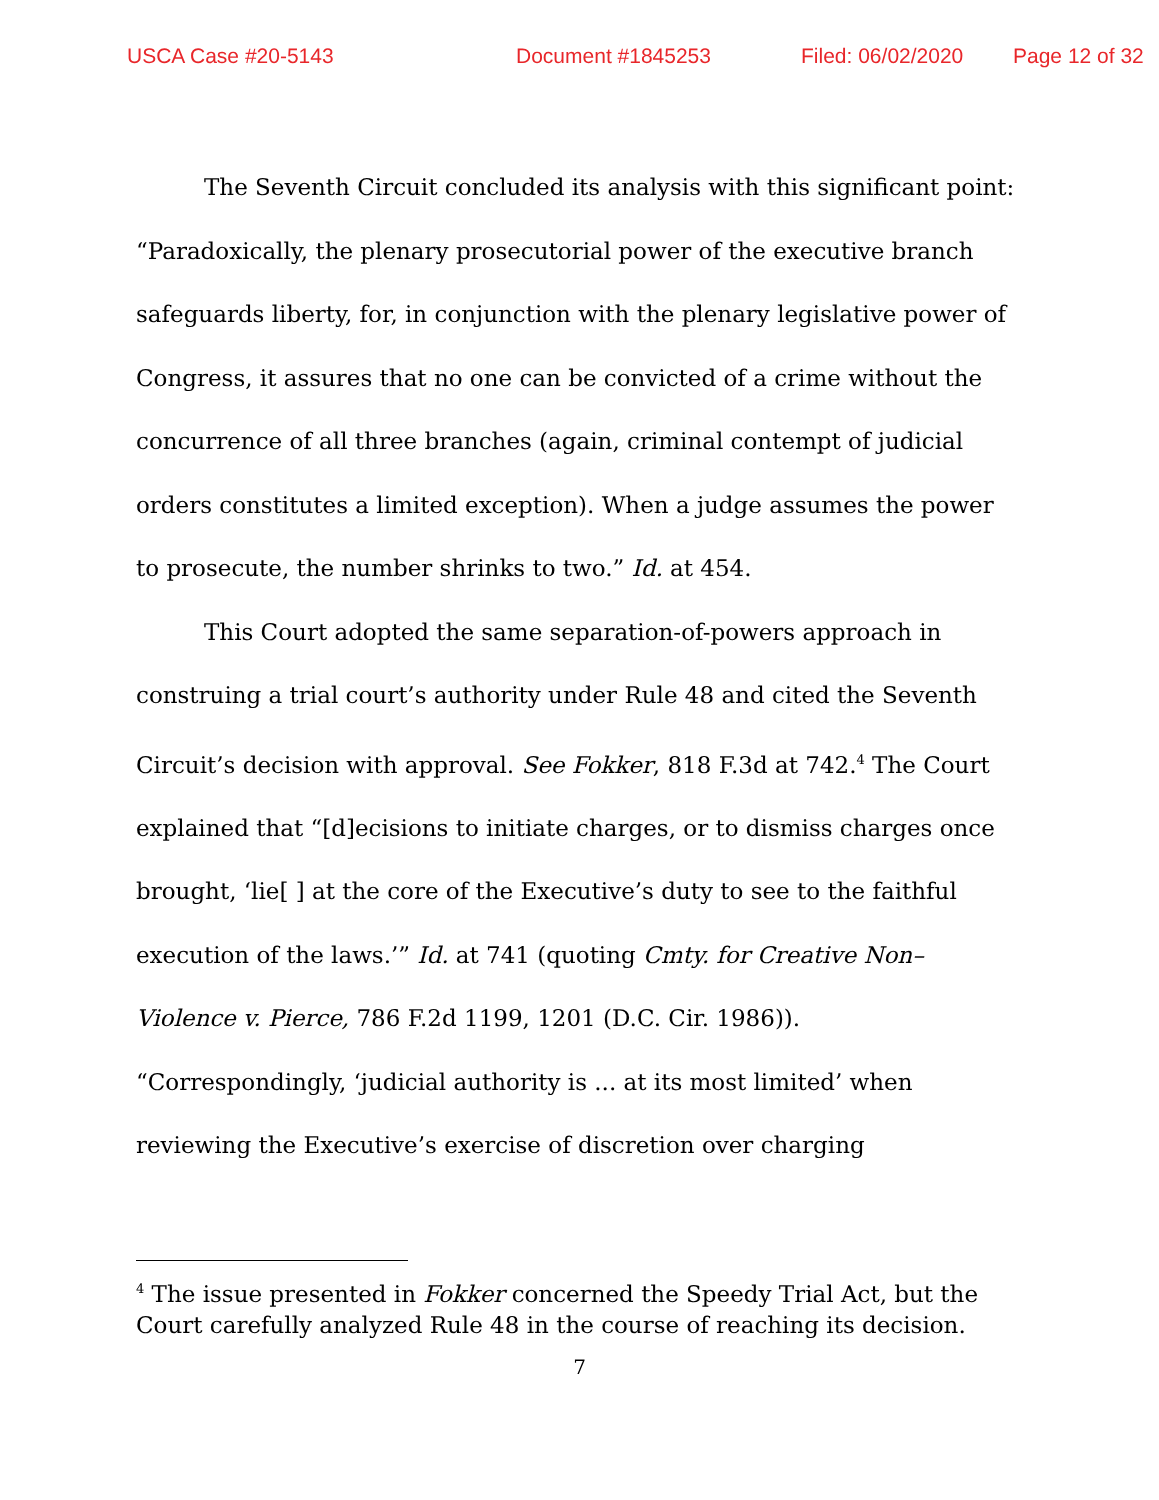USCA Case #20-5143 Document #1845253 Filed: 06/02/2020 Page 12 of 32
The Seventh Circuit concluded its analysis with this significant point: “Paradoxically, the plenary prosecutorial power of the executive branch safeguards liberty, for, in conjunction with the plenary legislative power of Congress, it assures that no one can be convicted of a crime without the concurrence of all three branches (again, criminal contempt of judicial orders constitutes a limited exception). When a judge assumes the power to prosecute, the number shrinks to two.” Id. at 454.
This Court adopted the same separation-of-powers approach in construing a trial court’s authority under Rule 48 and cited the Seventh Circuit’s decision with approval. See Fokker, 818 F.3d at 742.<sup>4</sup> The Court explained that “[d]ecisions to initiate charges, or to dismiss charges once brought, ‘lie[ ] at the core of the Executive’s duty to see to the faithful execution of the laws.’” Id. at 741 (quoting Cmty. for Creative Non–Violence v. Pierce, 786 F.2d 1199, 1201 (D.C. Cir. 1986)). “Correspondingly, ‘judicial authority is ... at its most limited’ when reviewing the Executive’s exercise of discretion over charging
<sup>4</sup> The issue presented in Fokker concerned the Speedy Trial Act, but the Court carefully analyzed Rule 48 in the course of reaching its decision.
7